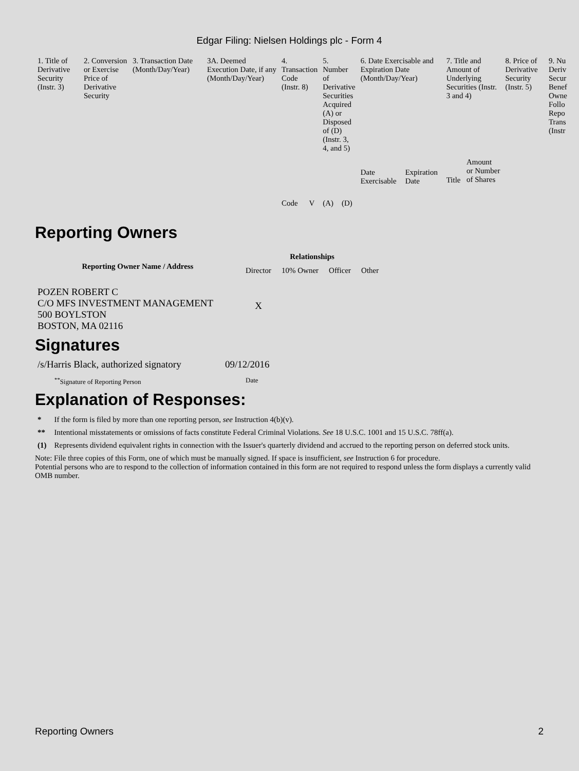Edgar Filing: Nielsen Holdings plc - Form 4
| 1. Title of Derivative Security (Instr. 3) | 2. Conversion or Exercise Price of Derivative Security | 3. Transaction Date (Month/Day/Year) | 3A. Deemed Execution Date, if any (Month/Day/Year) | 4. Transaction Code (Instr. 8) | | 5. Number of Derivative Securities Acquired (A) or Disposed of (D) (Instr. 3, 4, and 5) | | 6. Date Exercisable and Expiration Date (Month/Day/Year) | | 7. Title and Amount of Underlying Securities (Instr. 3 and 4) | | 8. Price of Derivative Security (Instr. 5) | 9. Nu Deriv Secur Benef Owne Follo Repo Trans (Instr |
| | | | | Code | V | (A) | (D) | Date Exercisable | Expiration Date | Title | Amount or Number of Shares | | |
Reporting Owners
| Reporting Owner Name / Address | Relationships | | | |
| --- | --- | --- | --- | --- |
| | Director | 10% Owner | Officer | Other |
| POZEN ROBERT C C/O MFS INVESTMENT MANAGEMENT 500 BOYLSTON BOSTON, MA 02116 | X | | | |
Signatures
| /s/Harris Black, authorized signatory | 09/12/2016 |
| <sup>**</sup> Signature of Reporting Person | Date |
Explanation of Responses:
| * | If the form is filed by more than one reporting person, see Instruction 4(b)(v). |
| ** | Intentional misstatements or omissions of facts constitute Federal Criminal Violations. See 18 U.S.C. 1001 and 15 U.S.C. 78ff(a). |
| (1) | Represents dividend equivalent rights in connection with the Issuer's quarterly dividend and accrued to the reporting person on deferred stock units. |
Note: File three copies of this Form, one of which must be manually signed. If space is insufficient, see Instruction 6 for procedure.
Potential persons who are to respond to the collection of information contained in this form are not required to respond unless the form displays a currently valid OMB number.
Reporting Owners 2